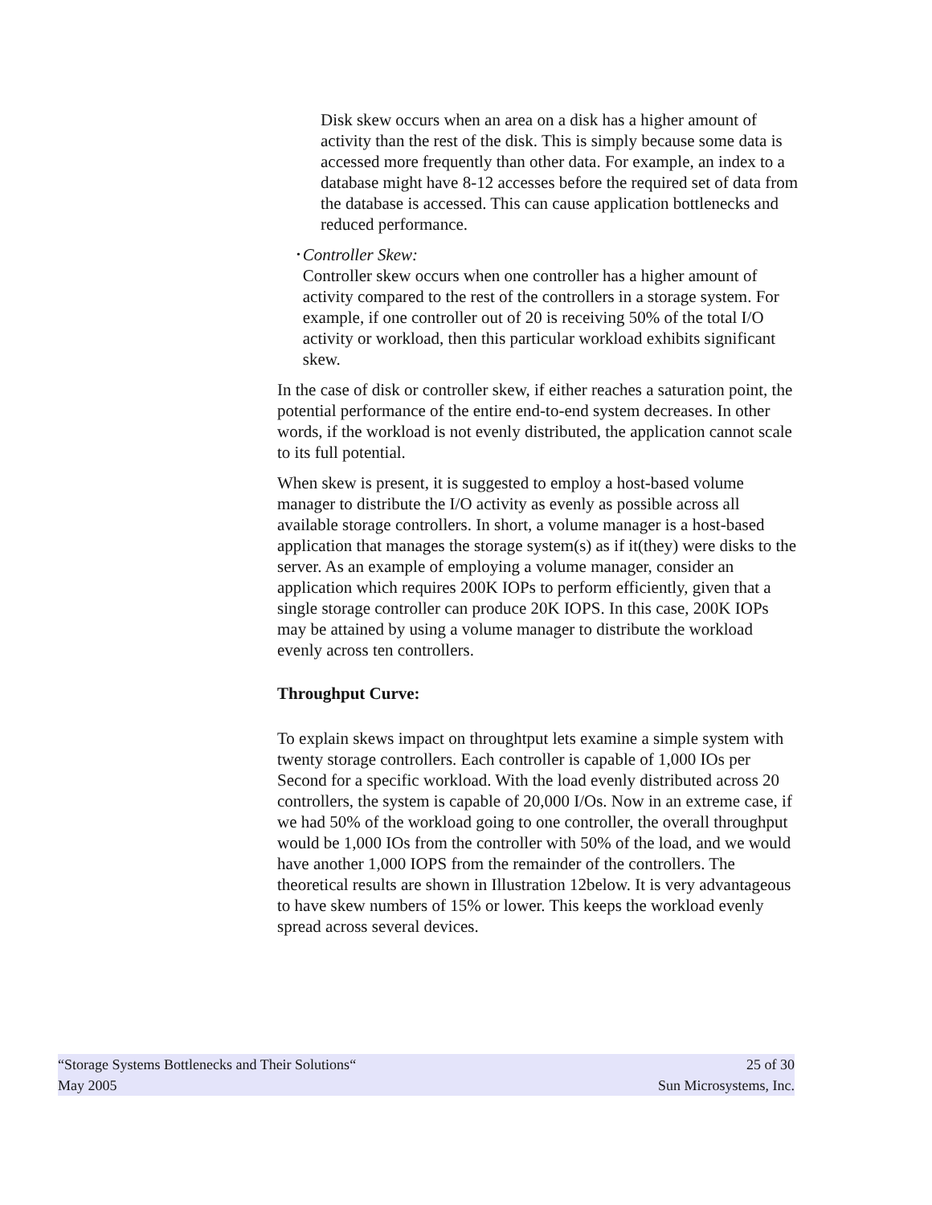Disk skew occurs when an area on a disk has a higher amount of activity than the rest of the disk. This is simply because some data is accessed more frequently than other data. For example, an index to a database might have 8-12 accesses before the required set of data from the database is accessed. This can cause application bottlenecks and reduced performance.
•
Controller Skew:
Controller skew occurs when one controller has a higher amount of activity compared to the rest of the controllers in a storage system. For example, if one controller out of 20 is receiving 50% of the total I/O activity or workload, then this particular workload exhibits significant skew.
In the case of disk or controller skew, if either reaches a saturation point, the potential performance of the entire end-to-end system decreases. In other words, if the workload is not evenly distributed, the application cannot scale to its full potential.
When skew is present, it is suggested to employ a host-based volume manager to distribute the I/O activity as evenly as possible across all available storage controllers. In short, a volume manager is a host-based application that manages the storage system(s) as if it(they) were disks to the server. As an example of employing a volume manager, consider an application which requires 200K IOPs to perform efficiently, given that a single storage controller can produce 20K IOPS. In this case, 200K IOPs may be attained by using a volume manager to distribute the workload evenly across ten controllers.
Throughput Curve:
To explain skews impact on throughtput lets examine a simple system with twenty storage controllers. Each controller is capable of 1,000 IOs per Second for a specific workload. With the load evenly distributed across 20 controllers, the system is capable of 20,000 I/Os. Now in an extreme case, if we had 50% of the workload going to one controller, the overall throughput would be 1,000 IOs from the controller with 50% of the load, and we would have another 1,000 IOPS from the remainder of the controllers. The theoretical results are shown in Illustration 12below. It is very advantageous to have skew numbers of 15% or lower. This keeps the workload evenly spread across several devices.
“Storage Systems Bottlenecks and Their Solutions“ 25 of 30
May 2005 Sun Microsystems, Inc.